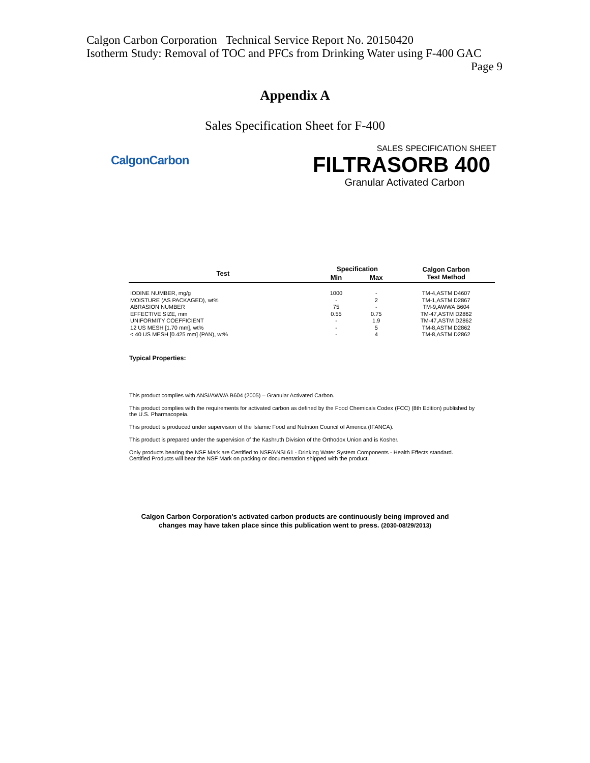Calgon Carbon Corporation Technical Service Report No. 20150420
Isotherm Study: Removal of TOC and PFCs from Drinking Water using F-400 GAC
Page 9
Appendix A
Sales Specification Sheet for F-400
CalgonCarbon
SALES SPECIFICATION SHEET
FILTRASORB 400
Granular Activated Carbon
| Test | Specification | | Calgon Carbon Test Method |
| --- | --- | --- | --- |
| | Min | Max | |
| IODINE NUMBER, mg/g | 1000 | - | TM-4,ASTM D4607 |
| MOISTURE (AS PACKAGED), wt% | - | 2 | TM-1,ASTM D2867 |
| ABRASION NUMBER | 75 | - | TM-9,AWWA B604 |
| EFFECTIVE SIZE, mm | 0.55 | 0.75 | TM-47,ASTM D2862 |
| UNIFORMITY COEFFICIENT | - | 1.9 | TM-47,ASTM D2862 |
| 12 US MESH [1.70 mm], wt% | - | 5 | TM-8,ASTM D2862 |
| < 40 US MESH [0.425 mm] (PAN), wt% | - | 4 | TM-8,ASTM D2862 |
Typical Properties:
This product complies with ANSI/AWWA B604 (2005) – Granular Activated Carbon.
This product complies with the requirements for activated carbon as defined by the Food Chemicals Codex (FCC) (8th Edition) published by the U.S. Pharmacopeia.
This product is produced under supervision of the Islamic Food and Nutrition Council of America (IFANCA).
This product is prepared under the supervision of the Kashruth Division of the Orthodox Union and is Kosher.
Only products bearing the NSF Mark are Certified to NSF/ANSI 61 - Drinking Water System Components - Health Effects standard. Certified Products will bear the NSF Mark on packing or documentation shipped with the product.
Calgon Carbon Corporation's activated carbon products are continuously being improved and
changes may have taken place since this publication went to press. (2030-08/29/2013)